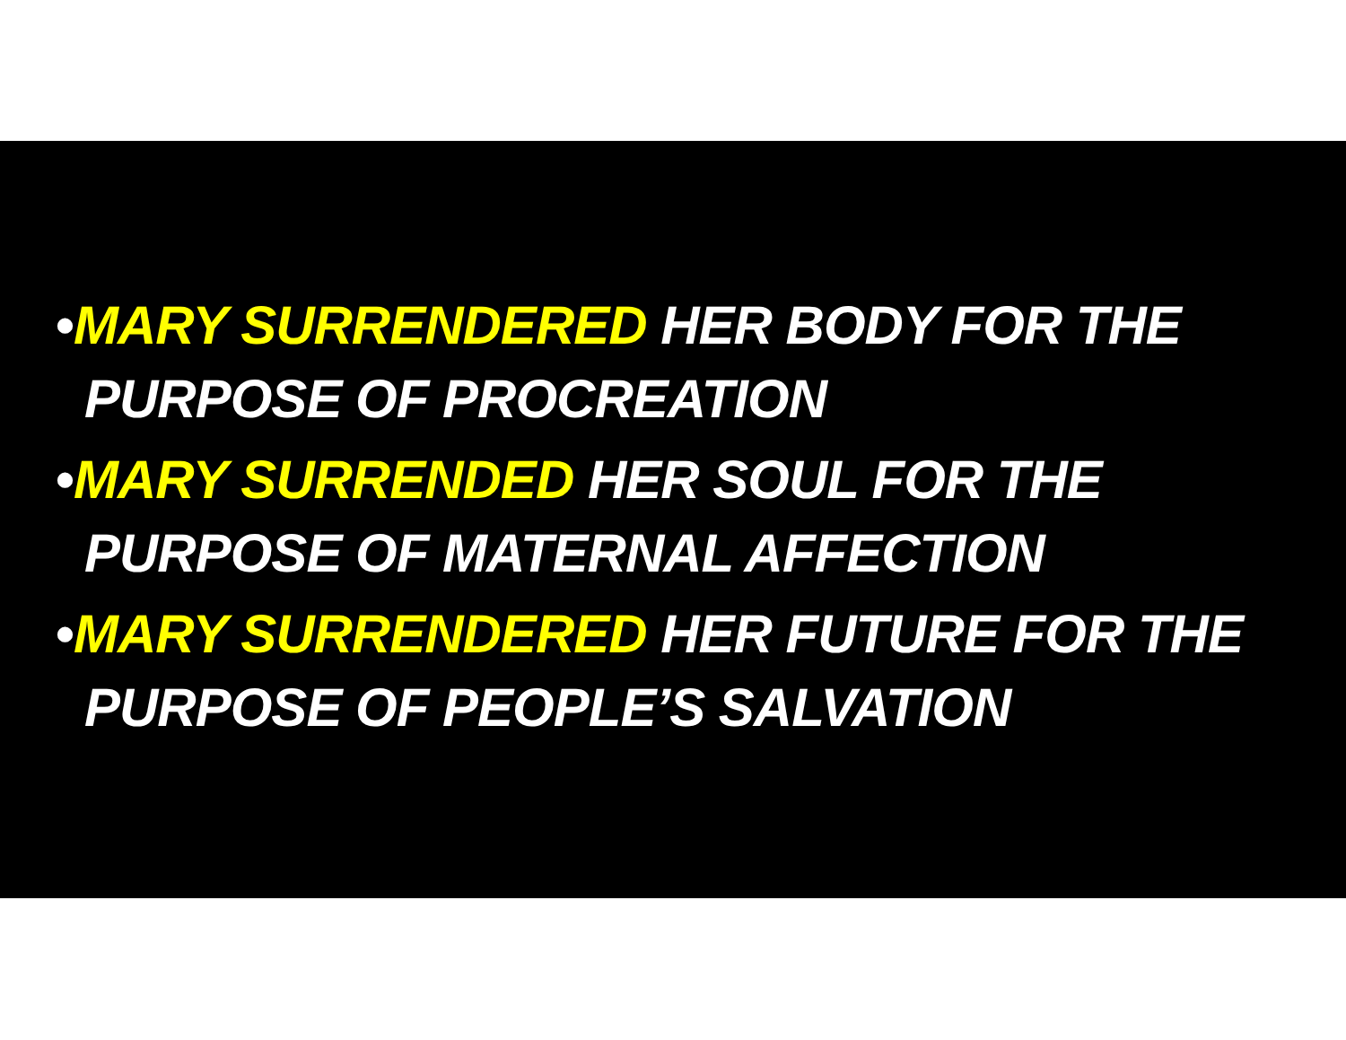•MARY SURRENDERED HER BODY FOR THE PURPOSE OF PROCREATION
•MARY SURRENDED HER SOUL FOR THE PURPOSE OF MATERNAL AFFECTION
•MARY SURRENDERED HER FUTURE FOR THE PURPOSE OF PEOPLE’S SALVATION